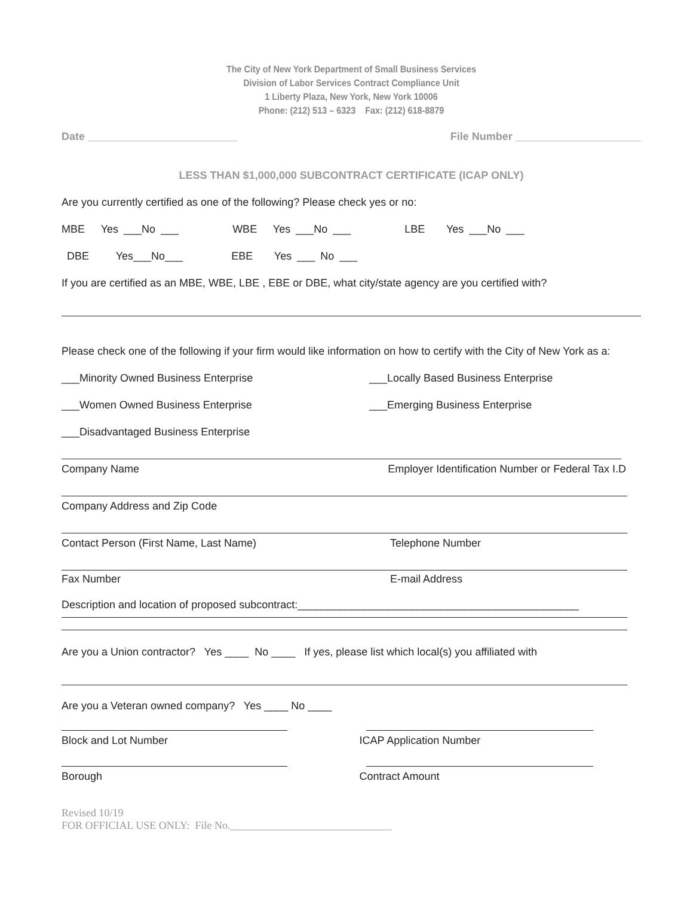The City of New York Department of Small Business Services
Division of Labor Services Contract Compliance Unit
1 Liberty Plaza, New York, New York 10006
Phone: (212) 513 – 6323 Fax: (212) 618-8879
Date _________________________ File Number _____________________
LESS THAN $1,000,000 SUBCONTRACT CERTIFICATE (ICAP ONLY)
Are you currently certified as one of the following? Please check yes or no:
MBE Yes ___No ___ WBE Yes ___No ___ LBE Yes ___No ___
DBE Yes___No___ EBE Yes ___ No ___
If you are certified as an MBE, WBE, LBE , EBE or DBE, what city/state agency are you certified with?
Please check one of the following if your firm would like information on how to certify with the City of New York as a:
___Minority Owned Business Enterprise
___Locally Based Business Enterprise
___Women Owned Business Enterprise
___Emerging Business Enterprise
___Disadvantaged Business Enterprise
Company Name Employer Identification Number or Federal Tax I.D
Company Address and Zip Code
Contact Person (First Name, Last Name)
Telephone Number
Fax Number E-mail Address
Description and location of proposed subcontract:_______________________________________________
Are you a Union contractor? Yes ____ No ____ If yes, please list which local(s) you affiliated with
Are you a Veteran owned company? Yes ____ No ____
Block and Lot Number ICAP Application Number
Borough Contract Amount
Revised 10/19
FOR OFFICIAL USE ONLY: File No.______________________________